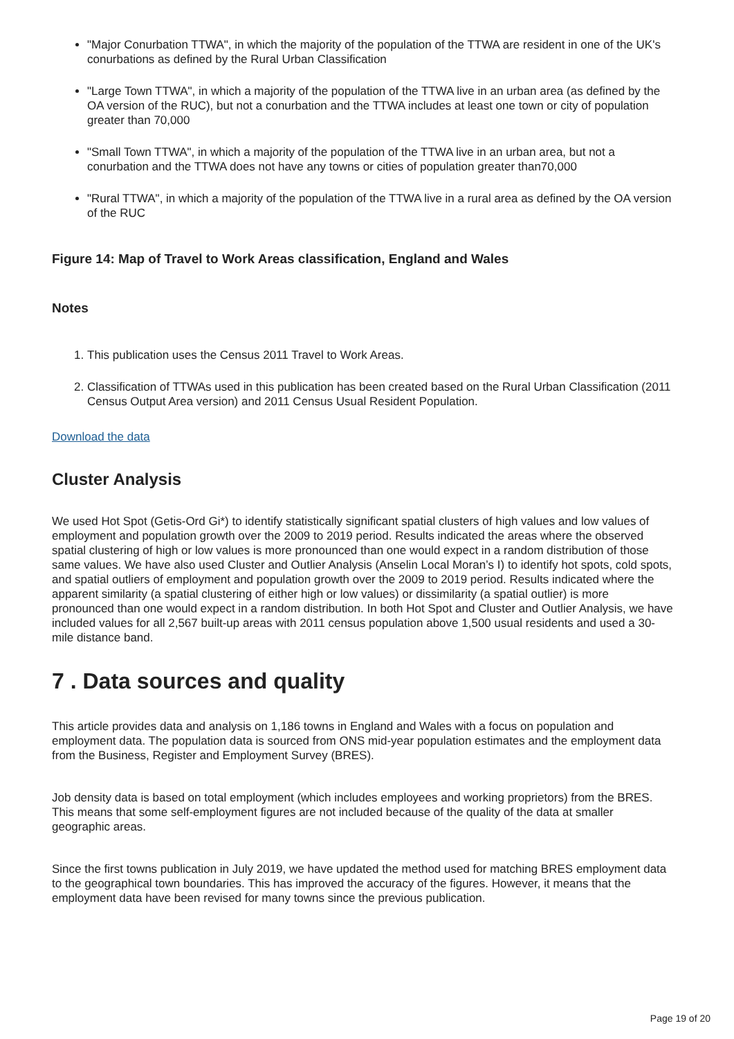"Major Conurbation TTWA", in which the majority of the population of the TTWA are resident in one of the UK's conurbations as defined by the Rural Urban Classification
"Large Town TTWA", in which a majority of the population of the TTWA live in an urban area (as defined by the OA version of the RUC), but not a conurbation and the TTWA includes at least one town or city of population greater than 70,000
"Small Town TTWA", in which a majority of the population of the TTWA live in an urban area, but not a conurbation and the TTWA does not have any towns or cities of population greater than70,000
"Rural TTWA", in which a majority of the population of the TTWA live in a rural area as defined by the OA version of the RUC
Figure 14: Map of Travel to Work Areas classification, England and Wales
Notes
1. This publication uses the Census 2011 Travel to Work Areas.
2. Classification of TTWAs used in this publication has been created based on the Rural Urban Classification (2011 Census Output Area version) and 2011 Census Usual Resident Population.
Download the data
Cluster Analysis
We used Hot Spot (Getis-Ord Gi*) to identify statistically significant spatial clusters of high values and low values of employment and population growth over the 2009 to 2019 period. Results indicated the areas where the observed spatial clustering of high or low values is more pronounced than one would expect in a random distribution of those same values. We have also used Cluster and Outlier Analysis (Anselin Local Moran’s I) to identify hot spots, cold spots, and spatial outliers of employment and population growth over the 2009 to 2019 period. Results indicated where the apparent similarity (a spatial clustering of either high or low values) or dissimilarity (a spatial outlier) is more pronounced than one would expect in a random distribution. In both Hot Spot and Cluster and Outlier Analysis, we have included values for all 2,567 built-up areas with 2011 census population above 1,500 usual residents and used a 30-mile distance band.
7 . Data sources and quality
This article provides data and analysis on 1,186 towns in England and Wales with a focus on population and employment data. The population data is sourced from ONS mid-year population estimates and the employment data from the Business, Register and Employment Survey (BRES).
Job density data is based on total employment (which includes employees and working proprietors) from the BRES. This means that some self-employment figures are not included because of the quality of the data at smaller geographic areas.
Since the first towns publication in July 2019, we have updated the method used for matching BRES employment data to the geographical town boundaries. This has improved the accuracy of the figures. However, it means that the employment data have been revised for many towns since the previous publication.
Page 19 of 20